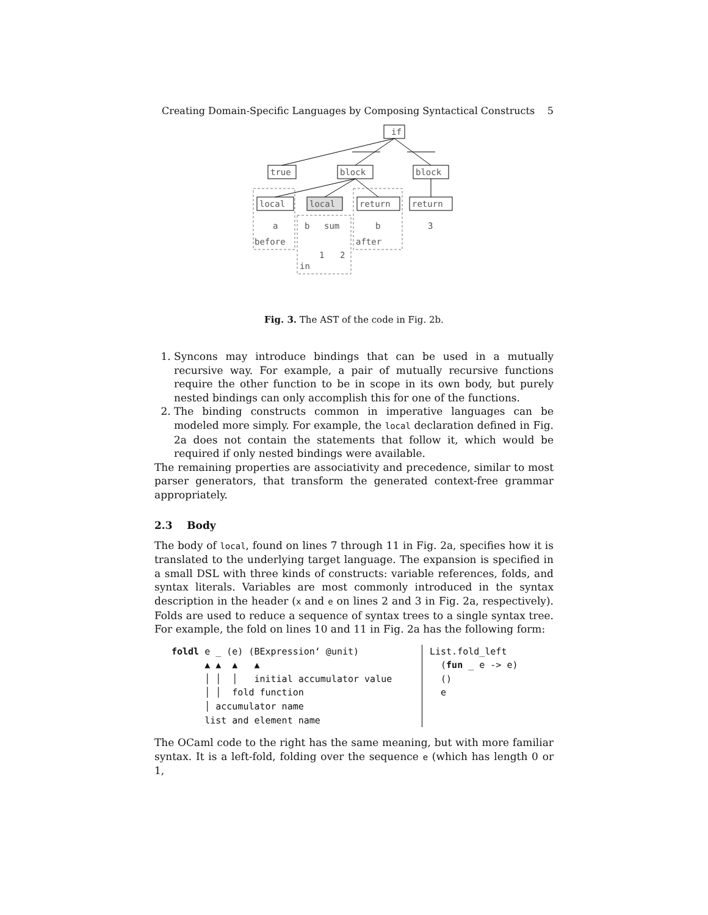Creating Domain-Specific Languages by Composing Syntactical Constructs 5
if
true
block
block
local
local
return
return
a
b
sum
b
3
before
after
1
2
in
Fig. 3. The AST of the code in Fig. 2b.
1. Syncons may introduce bindings that can be used in a mutually recursive way. For example, a pair of mutually recursive functions require the other function to be in scope in its own body, but purely nested bindings can only accomplish this for one of the functions.
2. The binding constructs common in imperative languages can be modeled more simply. For example, the local declaration defined in Fig. 2a does not contain the statements that follow it, which would be required if only nested bindings were available.
The remaining properties are associativity and precedence, similar to most parser generators, that transform the generated context-free grammar appropriately.
2.3 Body
The body of local, found on lines 7 through 11 in Fig. 2a, specifies how it is translated to the underlying target language. The expansion is specified in a small DSL with three kinds of constructs: variable references, folds, and syntax literals. Variables are most commonly introduced in the syntax description in the header (x and e on lines 2 and 3 in Fig. 2a, respectively). Folds are used to reduce a sequence of syntax trees to a single syntax tree. For example, the fold on lines 10 and 11 in Fig. 2a has the following form:
foldl e _ (e) (BExpression‘ @unit)
      ▲ ▲  ▲   ▲
      │ │  │   initial accumulator value
      │ │  fold function
      │ accumulator name
      list and element name
List.fold_left
  (fun _ e -> e)
  ()
  e
The OCaml code to the right has the same meaning, but with more familiar syntax. It is a left-fold, folding over the sequence e (which has length 0 or 1,